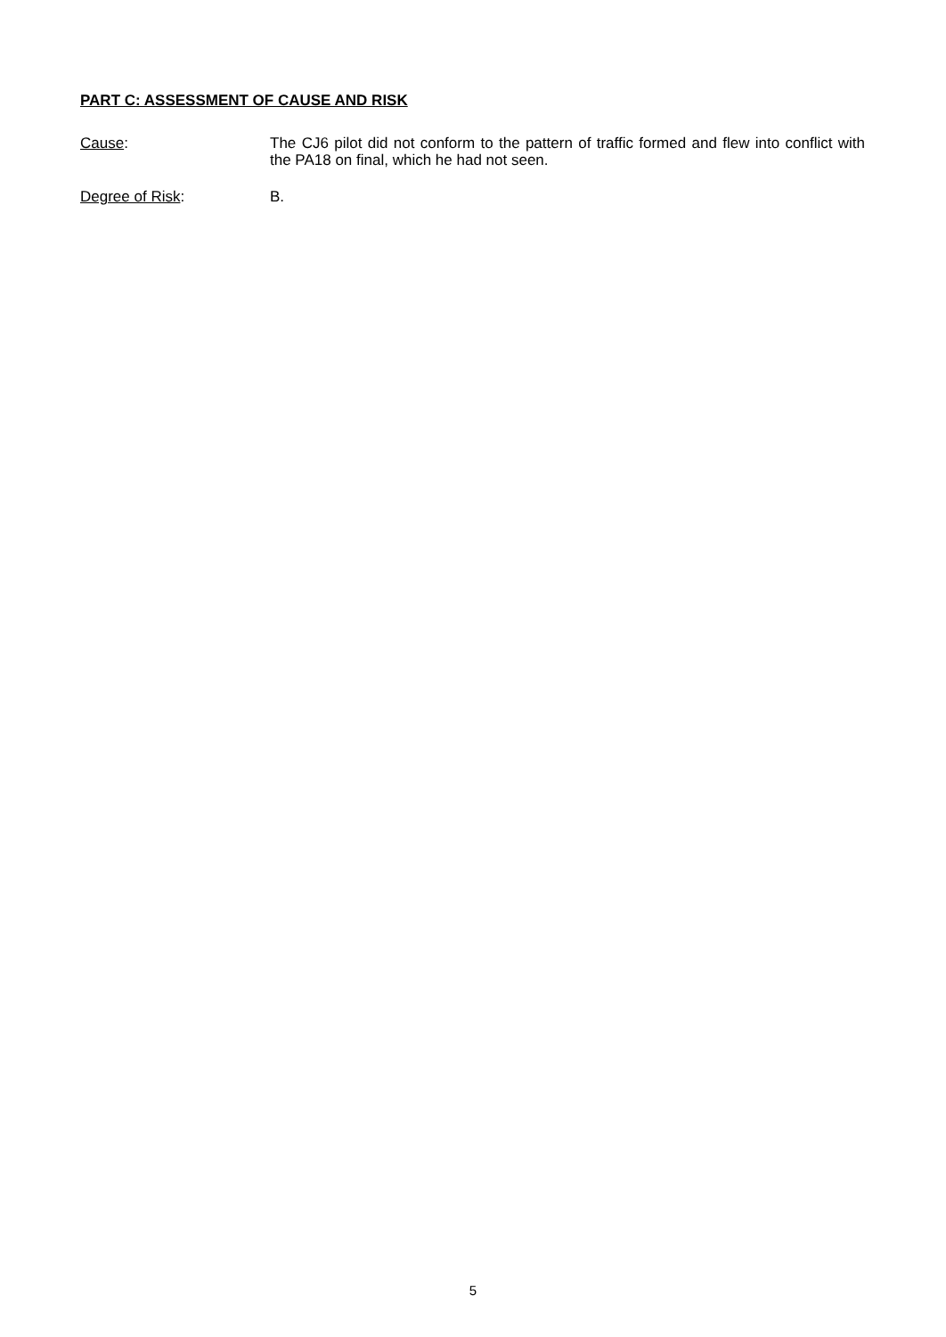PART C: ASSESSMENT OF CAUSE AND RISK
Cause: The CJ6 pilot did not conform to the pattern of traffic formed and flew into conflict with the PA18 on final, which he had not seen.
Degree of Risk: B.
5